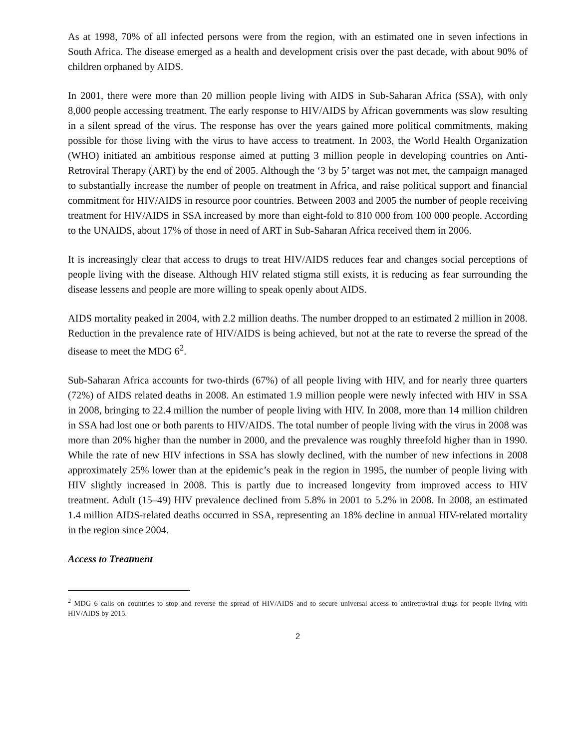As at 1998, 70% of all infected persons were from the region, with an estimated one in seven infections in South Africa. The disease emerged as a health and development crisis over the past decade, with about 90% of children orphaned by AIDS.
In 2001, there were more than 20 million people living with AIDS in Sub-Saharan Africa (SSA), with only 8,000 people accessing treatment. The early response to HIV/AIDS by African governments was slow resulting in a silent spread of the virus. The response has over the years gained more political commitments, making possible for those living with the virus to have access to treatment. In 2003, the World Health Organization (WHO) initiated an ambitious response aimed at putting 3 million people in developing countries on Anti-Retroviral Therapy (ART) by the end of 2005. Although the ‘3 by 5’ target was not met, the campaign managed to substantially increase the number of people on treatment in Africa, and raise political support and financial commitment for HIV/AIDS in resource poor countries. Between 2003 and 2005 the number of people receiving treatment for HIV/AIDS in SSA increased by more than eight-fold to 810 000 from 100 000 people. According to the UNAIDS, about 17% of those in need of ART in Sub-Saharan Africa received them in 2006.
It is increasingly clear that access to drugs to treat HIV/AIDS reduces fear and changes social perceptions of people living with the disease. Although HIV related stigma still exists, it is reducing as fear surrounding the disease lessens and people are more willing to speak openly about AIDS.
AIDS mortality peaked in 2004, with 2.2 million deaths. The number dropped to an estimated 2 million in 2008. Reduction in the prevalence rate of HIV/AIDS is being achieved, but not at the rate to reverse the spread of the disease to meet the MDG 6<sup>2</sup>.
Sub-Saharan Africa accounts for two-thirds (67%) of all people living with HIV, and for nearly three quarters (72%) of AIDS related deaths in 2008. An estimated 1.9 million people were newly infected with HIV in SSA in 2008, bringing to 22.4 million the number of people living with HIV. In 2008, more than 14 million children in SSA had lost one or both parents to HIV/AIDS. The total number of people living with the virus in 2008 was more than 20% higher than the number in 2000, and the prevalence was roughly threefold higher than in 1990. While the rate of new HIV infections in SSA has slowly declined, with the number of new infections in 2008 approximately 25% lower than at the epidemic’s peak in the region in 1995, the number of people living with HIV slightly increased in 2008. This is partly due to increased longevity from improved access to HIV treatment. Adult (15–49) HIV prevalence declined from 5.8% in 2001 to 5.2% in 2008. In 2008, an estimated 1.4 million AIDS-related deaths occurred in SSA, representing an 18% decline in annual HIV-related mortality in the region since 2004.
Access to Treatment
<sup>2</sup> MDG 6 calls on countries to stop and reverse the spread of HIV/AIDS and to secure universal access to antiretroviral drugs for people living with HIV/AIDS by 2015.
2